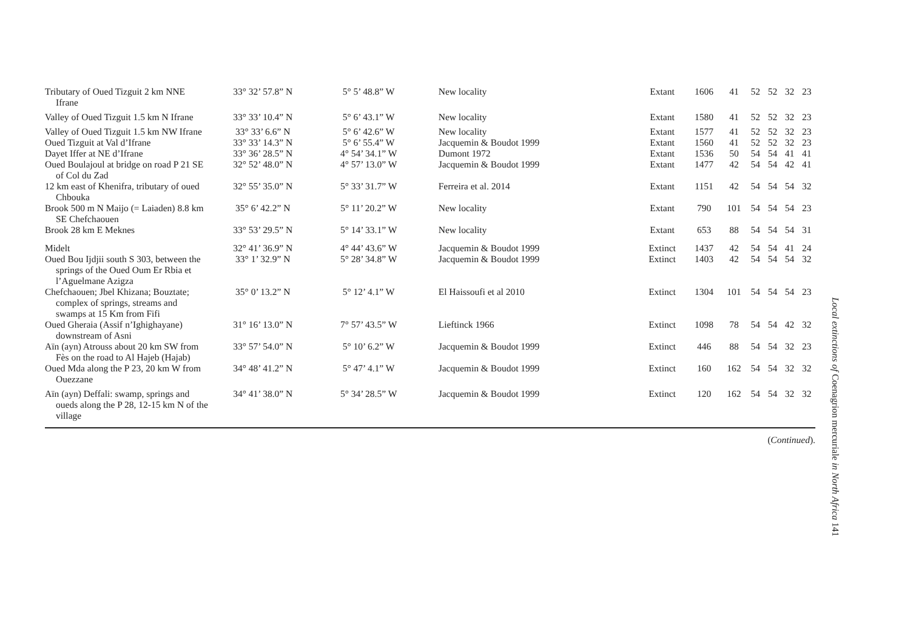| Tributary of Oued Tizguit 2 km NNE Ifrane | 33° 32’ 57.8” N | 5° 5’ 48.8” W | New locality | Extant | 1606 | 41 | 52 | 52 | 32 | 23 |
| Valley of Oued Tizguit 1.5 km N Ifrane | 33° 33’ 10.4” N | 5° 6’ 43.1” W | New locality | Extant | 1580 | 41 | 52 | 52 | 32 | 23 |
| Valley of Oued Tizguit 1.5 km NW Ifrane | 33° 33’ 6.6” N | 5° 6’ 42.6” W | New locality | Extant | 1577 | 41 | 52 | 52 | 32 | 23 |
| Oued Tizguit at Val d’Ifrane | 33° 33’ 14.3” N | 5° 6’ 55.4” W | Jacquemin & Boudot 1999 | Extant | 1560 | 41 | 52 | 52 | 32 | 23 |
| Dayet Iffer at NE d’Ifrane | 33° 36’ 28.5” N | 4° 54’ 34.1” W | Dumont 1972 | Extant | 1536 | 50 | 54 | 54 | 41 | 41 |
| Oued Boulajoul at bridge on road P 21 SE of Col du Zad | 32° 52’ 48.0” N | 4° 57’ 13.0” W | Jacquemin & Boudot 1999 | Extant | 1477 | 42 | 54 | 54 | 42 | 41 |
| 12 km east of Khenifra, tributary of oued Chbouka | 32° 55’ 35.0” N | 5° 33’ 31.7” W | Ferreira et al. 2014 | Extant | 1151 | 42 | 54 | 54 | 54 | 32 |
| Brook 500 m N Maijo (= Laiaden) 8.8 km SE Chefchaouen | 35° 6’ 42.2” N | 5° 11’ 20.2” W | New locality | Extant | 790 | 101 | 54 | 54 | 54 | 23 |
| Brook 28 km E Meknes | 33° 53’ 29.5” N | 5° 14’ 33.1” W | New locality | Extant | 653 | 88 | 54 | 54 | 54 | 31 |
| Midelt | 32° 41’ 36.9” N | 4° 44’ 43.6” W | Jacquemin & Boudot 1999 | Extinct | 1437 | 42 | 54 | 54 | 41 | 24 |
| Oued Bou Ijdjii south S 303, between the springs of the Oued Oum Er Rbia et l’Aguelmane Azigza | 33° 1’ 32.9” N | 5° 28’ 34.8” W | Jacquemin & Boudot 1999 | Extinct | 1403 | 42 | 54 | 54 | 54 | 32 |
| Chefchaouen; Jbel Khizana; Bouztate; complex of springs, streams and swamps at 15 Km from Fifi | 35° 0’ 13.2” N | 5° 12’ 4.1” W | El Haissoufi et al 2010 | Extinct | 1304 | 101 | 54 | 54 | 54 | 23 |
| Oued Gheraia (Assif n’Ighighayane) downstream of Asni | 31° 16’ 13.0” N | 7° 57’ 43.5” W | Lieftinck 1966 | Extinct | 1098 | 78 | 54 | 54 | 42 | 32 |
| Aïn (ayn) Atrouss about 20 km SW from Fès on the road to Al Hajeb (Hajab) | 33° 57’ 54.0” N | 5° 10’ 6.2” W | Jacquemin & Boudot 1999 | Extinct | 446 | 88 | 54 | 54 | 32 | 23 |
| Oued Mda along the P 23, 20 km W from Ouezzane | 34° 48’ 41.2” N | 5° 47’ 4.1” W | Jacquemin & Boudot 1999 | Extinct | 160 | 162 | 54 | 54 | 32 | 32 |
| Aïn (ayn) Deffali: swamp, springs and oueds along the P 28, 12-15 km N of the village | 34° 41’ 38.0” N | 5° 34’ 28.5” W | Jacquemin & Boudot 1999 | Extinct | 120 | 162 | 54 | 54 | 32 | 32 |
(Continued).
Local extinctions of Coenagrion mercuriale in North Africa 141